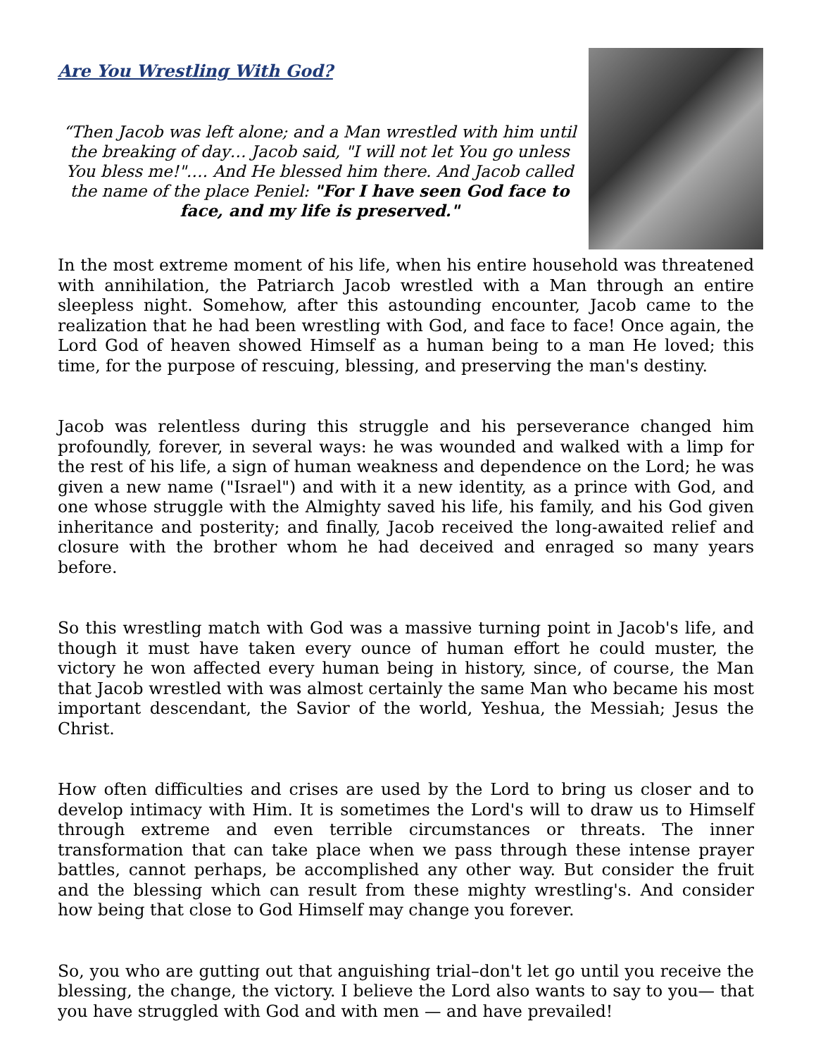Are You Wrestling With God?
“Then Jacob was left alone; and a Man wrestled with him until the breaking of day… Jacob said, "I will not let You go unless You bless me!"…. And He blessed him there. And Jacob called the name of the place Peniel: "For I have seen God face to face, and my life is preserved."
In the most extreme moment of his life, when his entire household was threatened with annihilation, the Patriarch Jacob wrestled with a Man through an entire sleepless night. Somehow, after this astounding encounter, Jacob came to the realization that he had been wrestling with God, and face to face! Once again, the Lord God of heaven showed Himself as a human being to a man He loved; this time, for the purpose of rescuing, blessing, and preserving the man's destiny.
Jacob was relentless during this struggle and his perseverance changed him profoundly, forever, in several ways: he was wounded and walked with a limp for the rest of his life, a sign of human weakness and dependence on the Lord; he was given a new name ("Israel") and with it a new identity, as a prince with God, and one whose struggle with the Almighty saved his life, his family, and his God given inheritance and posterity; and finally, Jacob received the long-awaited relief and closure with the brother whom he had deceived and enraged so many years before.
So this wrestling match with God was a massive turning point in Jacob's life, and though it must have taken every ounce of human effort he could muster, the victory he won affected every human being in history, since, of course, the Man that Jacob wrestled with was almost certainly the same Man who became his most important descendant, the Savior of the world, Yeshua, the Messiah; Jesus the Christ.
How often difficulties and crises are used by the Lord to bring us closer and to develop intimacy with Him. It is sometimes the Lord's will to draw us to Himself through extreme and even terrible circumstances or threats. The inner transformation that can take place when we pass through these intense prayer battles, cannot perhaps, be accomplished any other way. But consider the fruit and the blessing which can result from these mighty wrestling's. And consider how being that close to God Himself may change you forever.
So, you who are gutting out that anguishing trial–don't let go until you receive the blessing, the change, the victory. I believe the Lord also wants to say to you— that you have struggled with God and with men — and have prevailed!